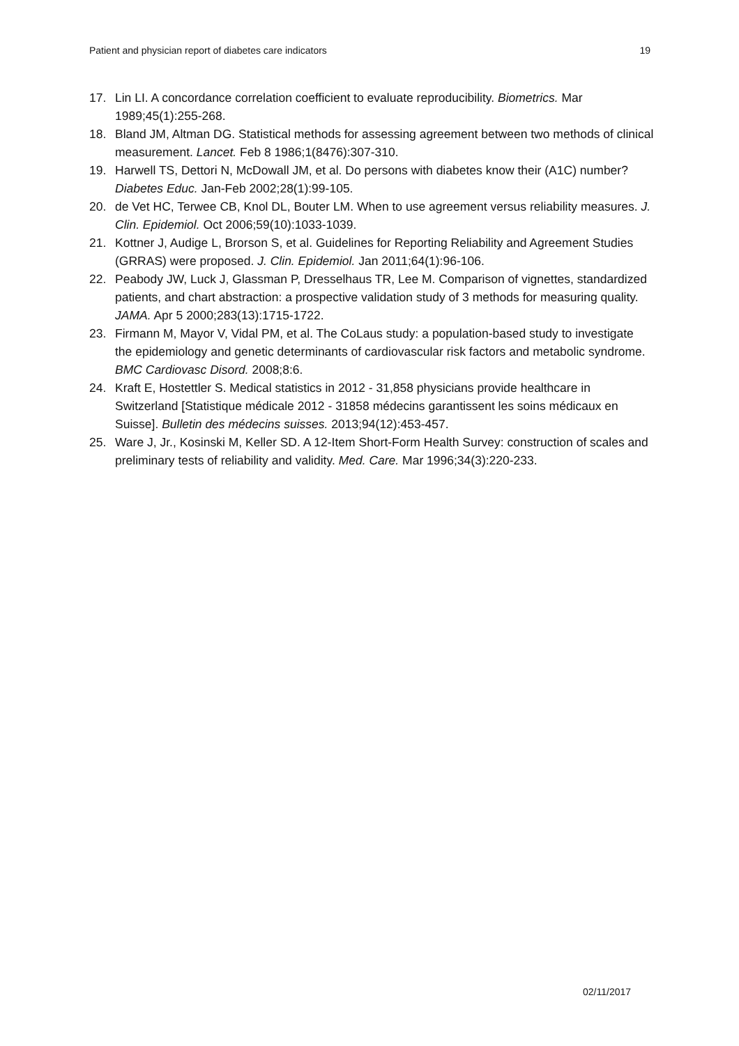Patient and physician report of diabetes care indicators 19
17. Lin LI. A concordance correlation coefficient to evaluate reproducibility. Biometrics. Mar 1989;45(1):255-268.
18. Bland JM, Altman DG. Statistical methods for assessing agreement between two methods of clinical measurement. Lancet. Feb 8 1986;1(8476):307-310.
19. Harwell TS, Dettori N, McDowall JM, et al. Do persons with diabetes know their (A1C) number? Diabetes Educ. Jan-Feb 2002;28(1):99-105.
20. de Vet HC, Terwee CB, Knol DL, Bouter LM. When to use agreement versus reliability measures. J. Clin. Epidemiol. Oct 2006;59(10):1033-1039.
21. Kottner J, Audige L, Brorson S, et al. Guidelines for Reporting Reliability and Agreement Studies (GRRAS) were proposed. J. Clin. Epidemiol. Jan 2011;64(1):96-106.
22. Peabody JW, Luck J, Glassman P, Dresselhaus TR, Lee M. Comparison of vignettes, standardized patients, and chart abstraction: a prospective validation study of 3 methods for measuring quality. JAMA. Apr 5 2000;283(13):1715-1722.
23. Firmann M, Mayor V, Vidal PM, et al. The CoLaus study: a population-based study to investigate the epidemiology and genetic determinants of cardiovascular risk factors and metabolic syndrome. BMC Cardiovasc Disord. 2008;8:6.
24. Kraft E, Hostettler S. Medical statistics in 2012 - 31,858 physicians provide healthcare in Switzerland [Statistique médicale 2012 - 31858 médecins garantissent les soins médicaux en Suisse]. Bulletin des médecins suisses. 2013;94(12):453-457.
25. Ware J, Jr., Kosinski M, Keller SD. A 12-Item Short-Form Health Survey: construction of scales and preliminary tests of reliability and validity. Med. Care. Mar 1996;34(3):220-233.
02/11/2017